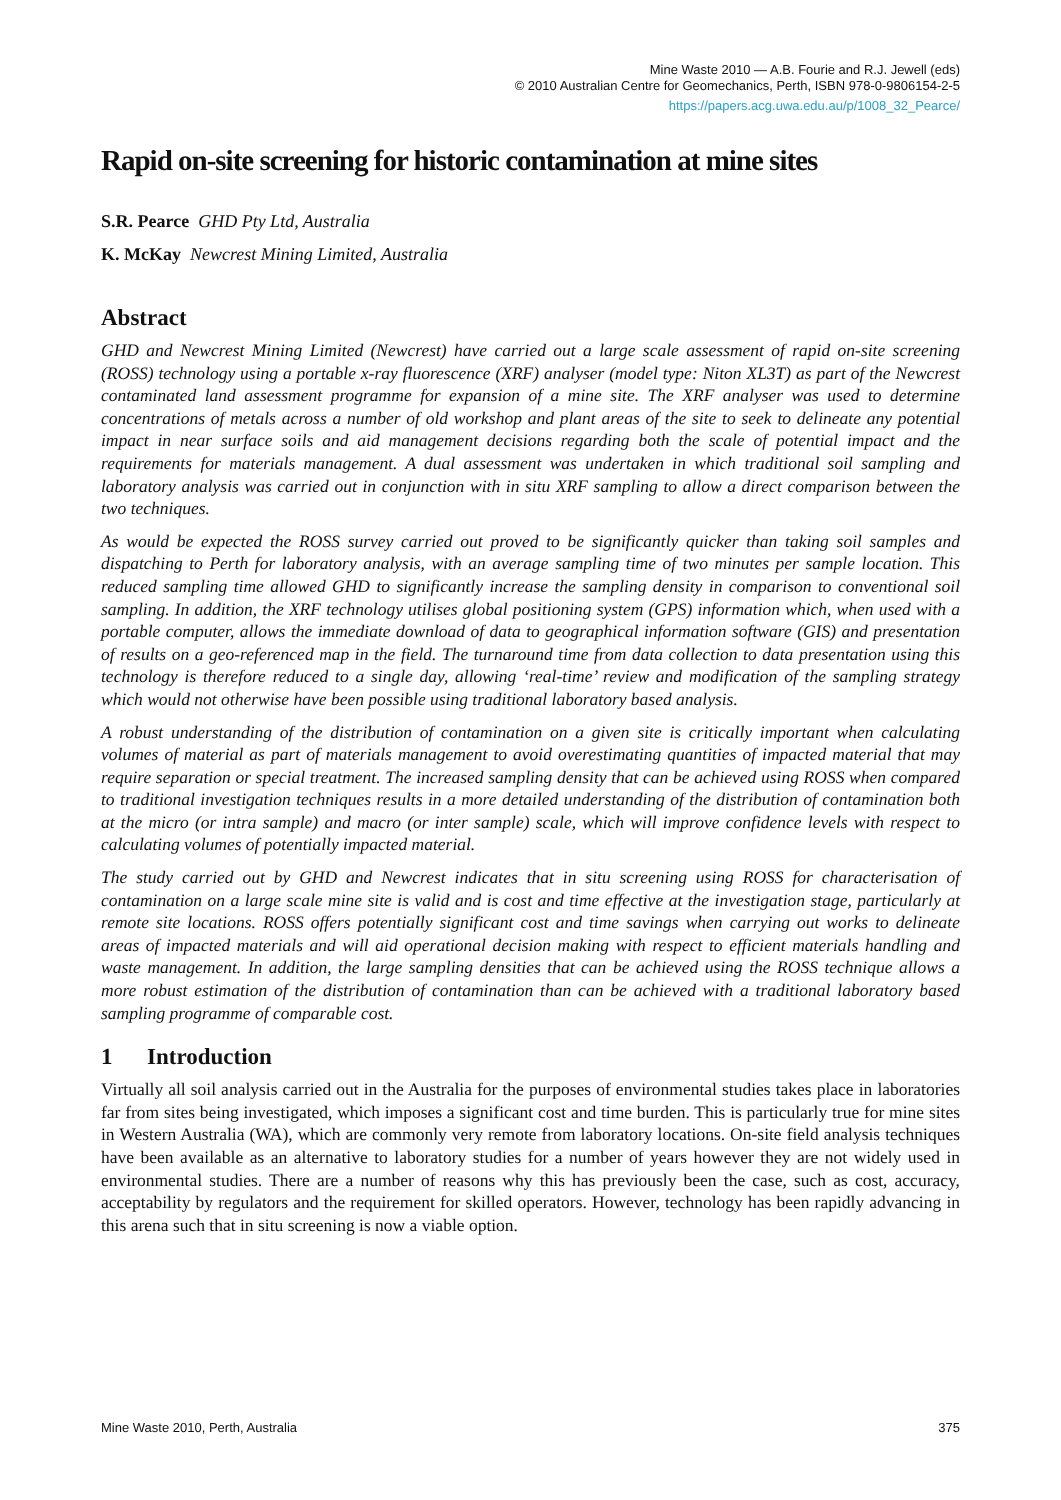Mine Waste 2010 — A.B. Fourie and R.J. Jewell (eds)
© 2010 Australian Centre for Geomechanics, Perth, ISBN 978-0-9806154-2-5
https://papers.acg.uwa.edu.au/p/1008_32_Pearce/
Rapid on-site screening for historic contamination at mine sites
S.R. Pearce GHD Pty Ltd, Australia
K. McKay Newcrest Mining Limited, Australia
Abstract
GHD and Newcrest Mining Limited (Newcrest) have carried out a large scale assessment of rapid on-site screening (ROSS) technology using a portable x-ray fluorescence (XRF) analyser (model type: Niton XL3T) as part of the Newcrest contaminated land assessment programme for expansion of a mine site. The XRF analyser was used to determine concentrations of metals across a number of old workshop and plant areas of the site to seek to delineate any potential impact in near surface soils and aid management decisions regarding both the scale of potential impact and the requirements for materials management. A dual assessment was undertaken in which traditional soil sampling and laboratory analysis was carried out in conjunction with in situ XRF sampling to allow a direct comparison between the two techniques.
As would be expected the ROSS survey carried out proved to be significantly quicker than taking soil samples and dispatching to Perth for laboratory analysis, with an average sampling time of two minutes per sample location. This reduced sampling time allowed GHD to significantly increase the sampling density in comparison to conventional soil sampling. In addition, the XRF technology utilises global positioning system (GPS) information which, when used with a portable computer, allows the immediate download of data to geographical information software (GIS) and presentation of results on a geo-referenced map in the field. The turnaround time from data collection to data presentation using this technology is therefore reduced to a single day, allowing ‘real-time’ review and modification of the sampling strategy which would not otherwise have been possible using traditional laboratory based analysis.
A robust understanding of the distribution of contamination on a given site is critically important when calculating volumes of material as part of materials management to avoid overestimating quantities of impacted material that may require separation or special treatment. The increased sampling density that can be achieved using ROSS when compared to traditional investigation techniques results in a more detailed understanding of the distribution of contamination both at the micro (or intra sample) and macro (or inter sample) scale, which will improve confidence levels with respect to calculating volumes of potentially impacted material.
The study carried out by GHD and Newcrest indicates that in situ screening using ROSS for characterisation of contamination on a large scale mine site is valid and is cost and time effective at the investigation stage, particularly at remote site locations. ROSS offers potentially significant cost and time savings when carrying out works to delineate areas of impacted materials and will aid operational decision making with respect to efficient materials handling and waste management. In addition, the large sampling densities that can be achieved using the ROSS technique allows a more robust estimation of the distribution of contamination than can be achieved with a traditional laboratory based sampling programme of comparable cost.
1 Introduction
Virtually all soil analysis carried out in the Australia for the purposes of environmental studies takes place in laboratories far from sites being investigated, which imposes a significant cost and time burden. This is particularly true for mine sites in Western Australia (WA), which are commonly very remote from laboratory locations. On-site field analysis techniques have been available as an alternative to laboratory studies for a number of years however they are not widely used in environmental studies. There are a number of reasons why this has previously been the case, such as cost, accuracy, acceptability by regulators and the requirement for skilled operators. However, technology has been rapidly advancing in this arena such that in situ screening is now a viable option.
Mine Waste 2010, Perth, Australia 375